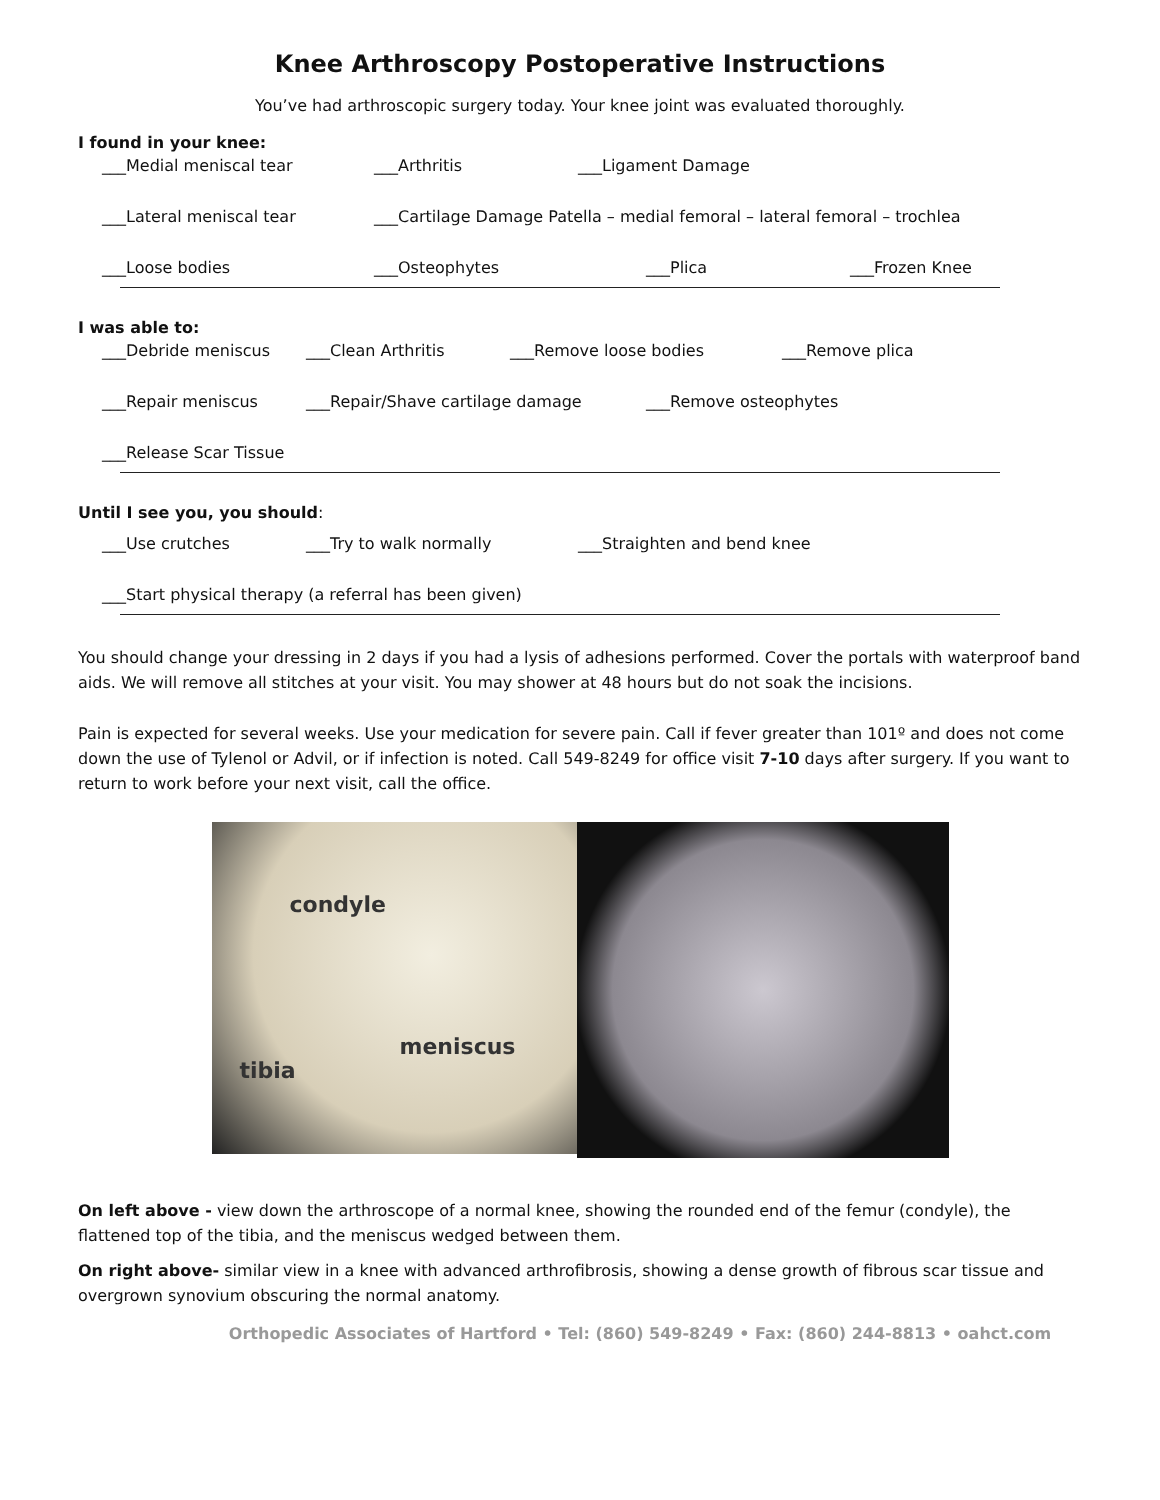Knee Arthroscopy Postoperative Instructions
You’ve had arthroscopic surgery today. Your knee joint was evaluated thoroughly.
I found in your knee:
___Medial meniscal tear ___Arthritis ___Ligament Damage
___Lateral meniscal tear ___Cartilage Damage Patella – medial femoral – lateral femoral – trochlea
___Loose bodies ___Osteophytes ___Plica ___Frozen Knee
I was able to:
___Debride meniscus ___Clean Arthritis ___Remove loose bodies ___Remove plica
___Repair meniscus ___Repair/Shave cartilage damage ___Remove osteophytes
___Release Scar Tissue
Until I see you, you should:
___Use crutches ___Try to walk normally ___Straighten and bend knee
___Start physical therapy (a referral has been given)
You should change your dressing in 2 days if you had a lysis of adhesions performed. Cover the portals with waterproof band aids. We will remove all stitches at your visit. You may shower at 48 hours but do not soak the incisions.
Pain is expected for several weeks. Use your medication for severe pain. Call if fever greater than 101º and does not come down the use of Tylenol or Advil, or if infection is noted. Call 549-8249 for office visit 7-10 days after surgery. If you want to return to work before your next visit, call the office.
condyle
meniscus
tibia
On left above - view down the arthroscope of a normal knee, showing the rounded end of the femur (condyle), the flattened top of the tibia, and the meniscus wedged between them.
On right above- similar view in a knee with advanced arthrofibrosis, showing a dense growth of fibrous scar tissue and overgrown synovium obscuring the normal anatomy.
Orthopedic Associates of Hartford • Tel: (860) 549-8249 • Fax: (860) 244-8813 • oahct.com